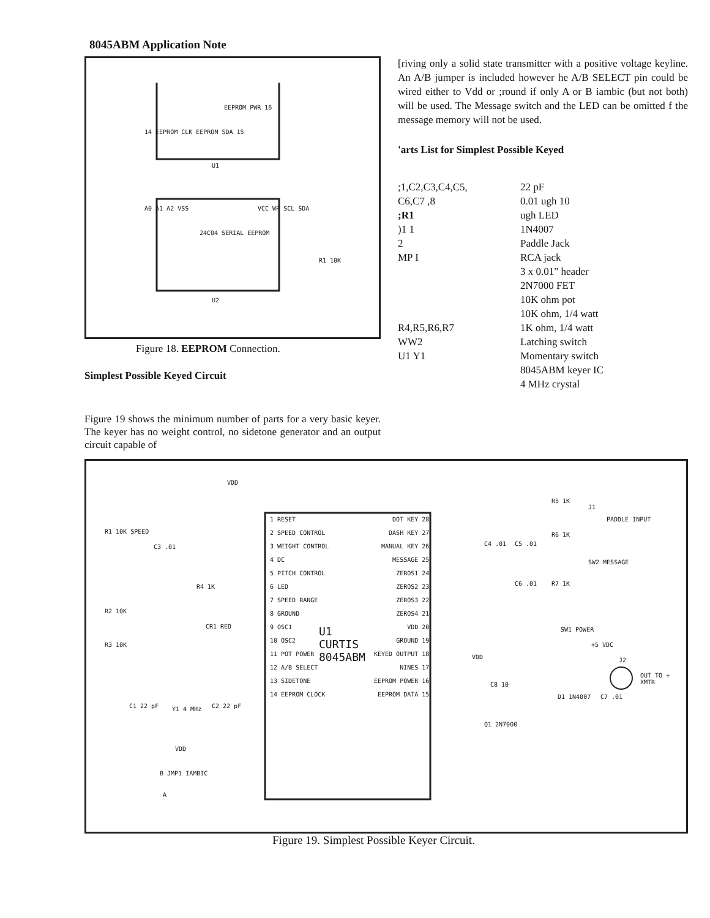8045ABM Application Note
EEPROM PWR 16
14 EEPROM CLK EEPROM SDA 15
U1
24C04 SERIAL EEPROM
A0 A1 A2 VSS VCC WP SCL SDA
R1 10K
U2
Figure 18. EEPROM Connection.
Simplest Possible Keyed Circuit
Figure 19 shows the minimum number of parts for a very basic keyer. The keyer has no weight control, no sidetone generator and an output circuit capable of
[riving only a solid state transmitter with a positive voltage keyline. An A/B jumper is included however he A/B SELECT pin could be wired either to Vdd or ;round if only A or B iambic (but not both) will be used. The Message switch and the LED can be omitted f the message memory will not be used.
'arts List for Simplest Possible Keyed
| ;1,C2,C3,C4,C5, C6,C7 ,8 ;R1 )1 1 2 MP I R4,R5,R6,R7 WW2 U1 Y1 | 22 pF 0.01 ugh 10 ugh LED 1N4007 Paddle Jack RCA jack 3 x 0.01" header 2N7000 FET 10K ohm pot 10K ohm, 1/4 watt 1K ohm, 1/4 watt Latching switch Momentary switch 8045ABM keyer IC 4 MHz crystal |
VDD
1 RESET
2 SPEED CONTROL
3 WEIGHT CONTROL
4 DC
5 PITCH CONTROL
6 LED
7 SPEED RANGE
8 GROUND
9 OSC1
10 OSC2
11 POT POWER
12 A/B SELECT
13 SIDETONE
14 EEPROM CLOCK
DOT KEY 28
DASH KEY 27
MANUAL KEY 26
MESSAGE 25
ZEROS1 24
ZEROS2 23
ZEROS3 22
ZEROS4 21
VDD 20
GROUND 19
KEYED OUTPUT 18
NINES 17
EEPROM POWER 16
EEPROM DATA 15
U1
CURTIS
8045ABM
R1 10K SPEED
C3 .01
R4 1K
CR1 RED
R2 10K
R3 10K
C1 22 pF Y1 4 MHz C2 22 pF
VDD
B JMP1 IAMBIC
A
R5 1K
J1
PADDLE INPUT
R6 1K
C4 .01 C5 .01
SW2 MESSAGE
C6 .01 R7 1K
SW1 POWER
+5 VDC
J2
OUT TO + XMTR
VDD
C8 10
D1 1N4007 C7 .01
Q1 2N7000
Figure 19. Simplest Possible Keyer Circuit.